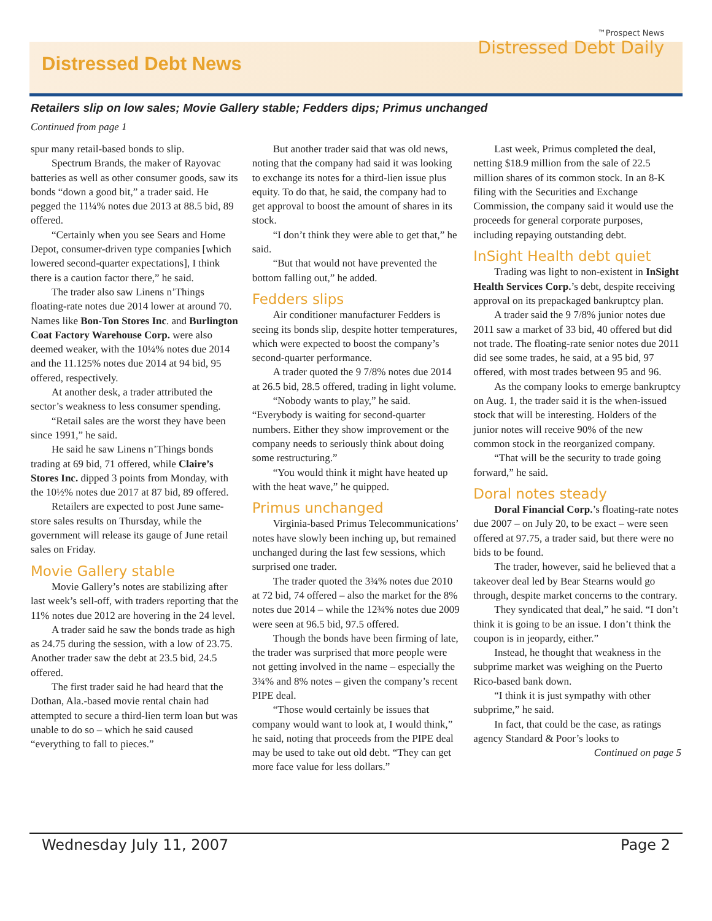Distressed Debt News
™Prospect News
Distressed Debt Daily
Retailers slip on low sales; Movie Gallery stable; Fedders dips; Primus unchanged
Continued from page 1
spur many retail-based bonds to slip.
Spectrum Brands, the maker of Rayovac batteries as well as other consumer goods, saw its bonds “down a good bit,” a trader said. He pegged the 11¼% notes due 2013 at 88.5 bid, 89 offered.
“Certainly when you see Sears and Home Depot, consumer-driven type companies [which lowered second-quarter expectations], I think there is a caution factor there,” he said.
The trader also saw Linens n’Things floating-rate notes due 2014 lower at around 70. Names like Bon-Ton Stores Inc. and Burlington Coat Factory Warehouse Corp. were also deemed weaker, with the 10¼% notes due 2014 and the 11.125% notes due 2014 at 94 bid, 95 offered, respectively.
At another desk, a trader attributed the sector’s weakness to less consumer spending.
“Retail sales are the worst they have been since 1991,” he said.
He said he saw Linens n’Things bonds trading at 69 bid, 71 offered, while Claire’s Stores Inc. dipped 3 points from Monday, with the 10½% notes due 2017 at 87 bid, 89 offered.
Retailers are expected to post June same-store sales results on Thursday, while the government will release its gauge of June retail sales on Friday.
Movie Gallery stable
Movie Gallery’s notes are stabilizing after last week’s sell-off, with traders reporting that the 11% notes due 2012 are hovering in the 24 level.
A trader said he saw the bonds trade as high as 24.75 during the session, with a low of 23.75. Another trader saw the debt at 23.5 bid, 24.5 offered.
The first trader said he had heard that the Dothan, Ala.-based movie rental chain had attempted to secure a third-lien term loan but was unable to do so – which he said caused “everything to fall to pieces.”
But another trader said that was old news, noting that the company had said it was looking to exchange its notes for a third-lien issue plus equity. To do that, he said, the company had to get approval to boost the amount of shares in its stock.
“I don’t think they were able to get that,” he said.
“But that would not have prevented the bottom falling out,” he added.
Fedders slips
Air conditioner manufacturer Fedders is seeing its bonds slip, despite hotter temperatures, which were expected to boost the company’s second-quarter performance.
A trader quoted the 9 7/8% notes due 2014 at 26.5 bid, 28.5 offered, trading in light volume.
“Nobody wants to play,” he said. “Everybody is waiting for second-quarter numbers. Either they show improvement or the company needs to seriously think about doing some restructuring.”
“You would think it might have heated up with the heat wave,” he quipped.
Primus unchanged
Virginia-based Primus Telecommunications’ notes have slowly been inching up, but remained unchanged during the last few sessions, which surprised one trader.
The trader quoted the 3¾% notes due 2010 at 72 bid, 74 offered – also the market for the 8% notes due 2014 – while the 12¾% notes due 2009 were seen at 96.5 bid, 97.5 offered.
Though the bonds have been firming of late, the trader was surprised that more people were not getting involved in the name – especially the 3¾% and 8% notes – given the company’s recent PIPE deal.
“Those would certainly be issues that company would want to look at, I would think,” he said, noting that proceeds from the PIPE deal may be used to take out old debt. “They can get more face value for less dollars.”
Last week, Primus completed the deal, netting $18.9 million from the sale of 22.5 million shares of its common stock. In an 8-K filing with the Securities and Exchange Commission, the company said it would use the proceeds for general corporate purposes, including repaying outstanding debt.
InSight Health debt quiet
Trading was light to non-existent in InSight Health Services Corp.’s debt, despite receiving approval on its prepackaged bankruptcy plan.
A trader said the 9 7/8% junior notes due 2011 saw a market of 33 bid, 40 offered but did not trade. The floating-rate senior notes due 2011 did see some trades, he said, at a 95 bid, 97 offered, with most trades between 95 and 96.
As the company looks to emerge bankruptcy on Aug. 1, the trader said it is the when-issued stock that will be interesting. Holders of the junior notes will receive 90% of the new common stock in the reorganized company.
“That will be the security to trade going forward,” he said.
Doral notes steady
Doral Financial Corp.’s floating-rate notes due 2007 – on July 20, to be exact – were seen offered at 97.75, a trader said, but there were no bids to be found.
The trader, however, said he believed that a takeover deal led by Bear Stearns would go through, despite market concerns to the contrary.
They syndicated that deal,” he said. “I don’t think it is going to be an issue. I don’t think the coupon is in jeopardy, either.”
Instead, he thought that weakness in the subprime market was weighing on the Puerto Rico-based bank down.
“I think it is just sympathy with other subprime,” he said.
In fact, that could be the case, as ratings agency Standard & Poor’s looks to
Continued on page 5
Wednesday July 11, 2007 Page 2